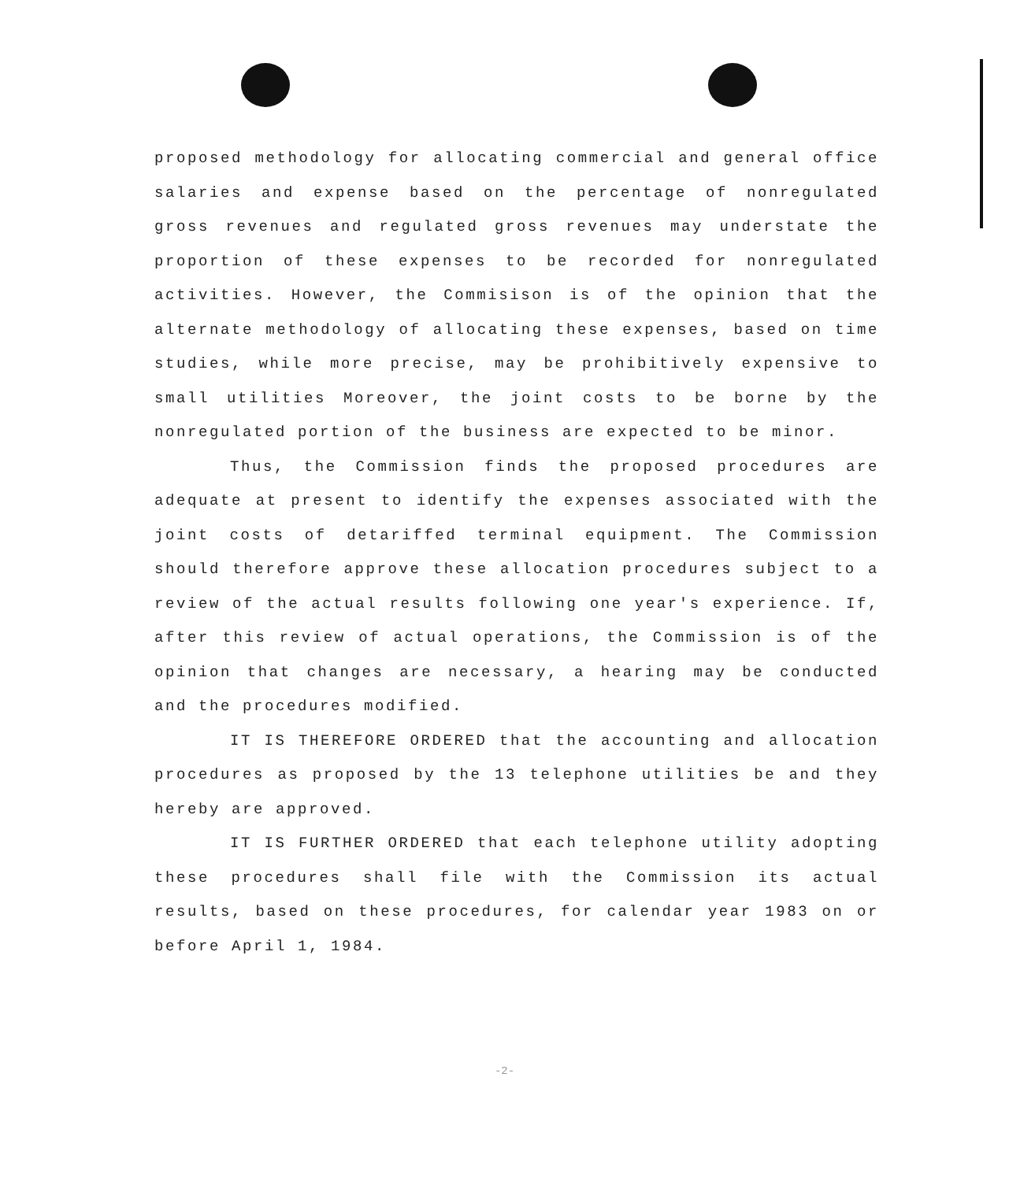proposed methodology for allocating commercial and general office salaries and expense based on the percentage of nonregulated gross revenues and regulated gross revenues may understate the proportion of these expenses to be recorded for nonregulated activities. However, the Commisison is of the opinion that the alternate methodology of allocating these expenses, based on time studies, while more precise, may be prohibitively expensive to small utilities Moreover, the joint costs to be borne by the nonregulated portion of the business are expected to be minor.
Thus, the Commission finds the proposed procedures are adequate at present to identify the expenses associated with the joint costs of detariffed terminal equipment. The Commission should therefore approve these allocation procedures subject to a review of the actual results following one year's experience. If, after this review of actual operations, the Commission is of the opinion that changes are necessary, a hearing may be conducted and the procedures modified.
IT IS THEREFORE ORDERED that the accounting and allocation procedures as proposed by the 13 telephone utilities be and they hereby are approved.
IT IS FURTHER ORDERED that each telephone utility adopting these procedures shall file with the Commission its actual results, based on these procedures, for calendar year 1983 on or before April 1, 1984.
-2-